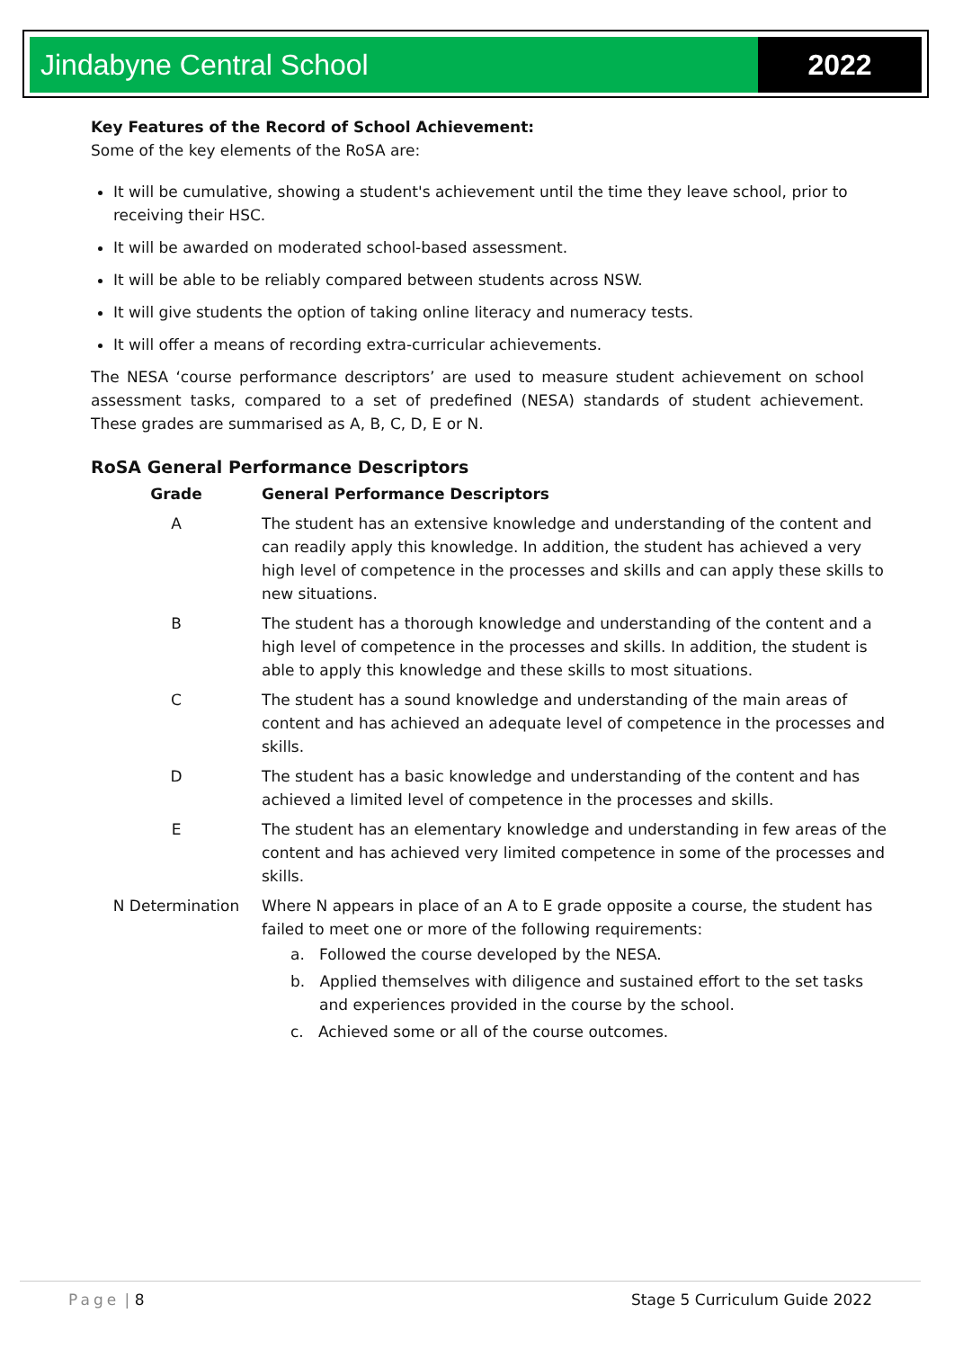Jindabyne Central School 2022
Key Features of the Record of School Achievement:
Some of the key elements of the RoSA are:
It will be cumulative, showing a student's achievement until the time they leave school, prior to receiving their HSC.
It will be awarded on moderated school-based assessment.
It will be able to be reliably compared between students across NSW.
It will give students the option of taking online literacy and numeracy tests.
It will offer a means of recording extra-curricular achievements.
The NESA ‘course performance descriptors’ are used to measure student achievement on school assessment tasks, compared to a set of predefined (NESA) standards of student achievement. These grades are summarised as A, B, C, D, E or N.
RoSA General Performance Descriptors
| Grade | General Performance Descriptors |
| --- | --- |
| A | The student has an extensive knowledge and understanding of the content and can readily apply this knowledge. In addition, the student has achieved a very high level of competence in the processes and skills and can apply these skills to new situations. |
| B | The student has a thorough knowledge and understanding of the content and a high level of competence in the processes and skills. In addition, the student is able to apply this knowledge and these skills to most situations. |
| C | The student has a sound knowledge and understanding of the main areas of content and has achieved an adequate level of competence in the processes and skills. |
| D | The student has a basic knowledge and understanding of the content and has achieved a limited level of competence in the processes and skills. |
| E | The student has an elementary knowledge and understanding in few areas of the content and has achieved very limited competence in some of the processes and skills. |
| N Determination | Where N appears in place of an A to E grade opposite a course, the student has failed to meet one or more of the following requirements: a. Followed the course developed by the NESA. b. Applied themselves with diligence and sustained effort to the set tasks and experiences provided in the course by the school. c. Achieved some or all of the course outcomes. |
Page | 8 Stage 5 Curriculum Guide 2022